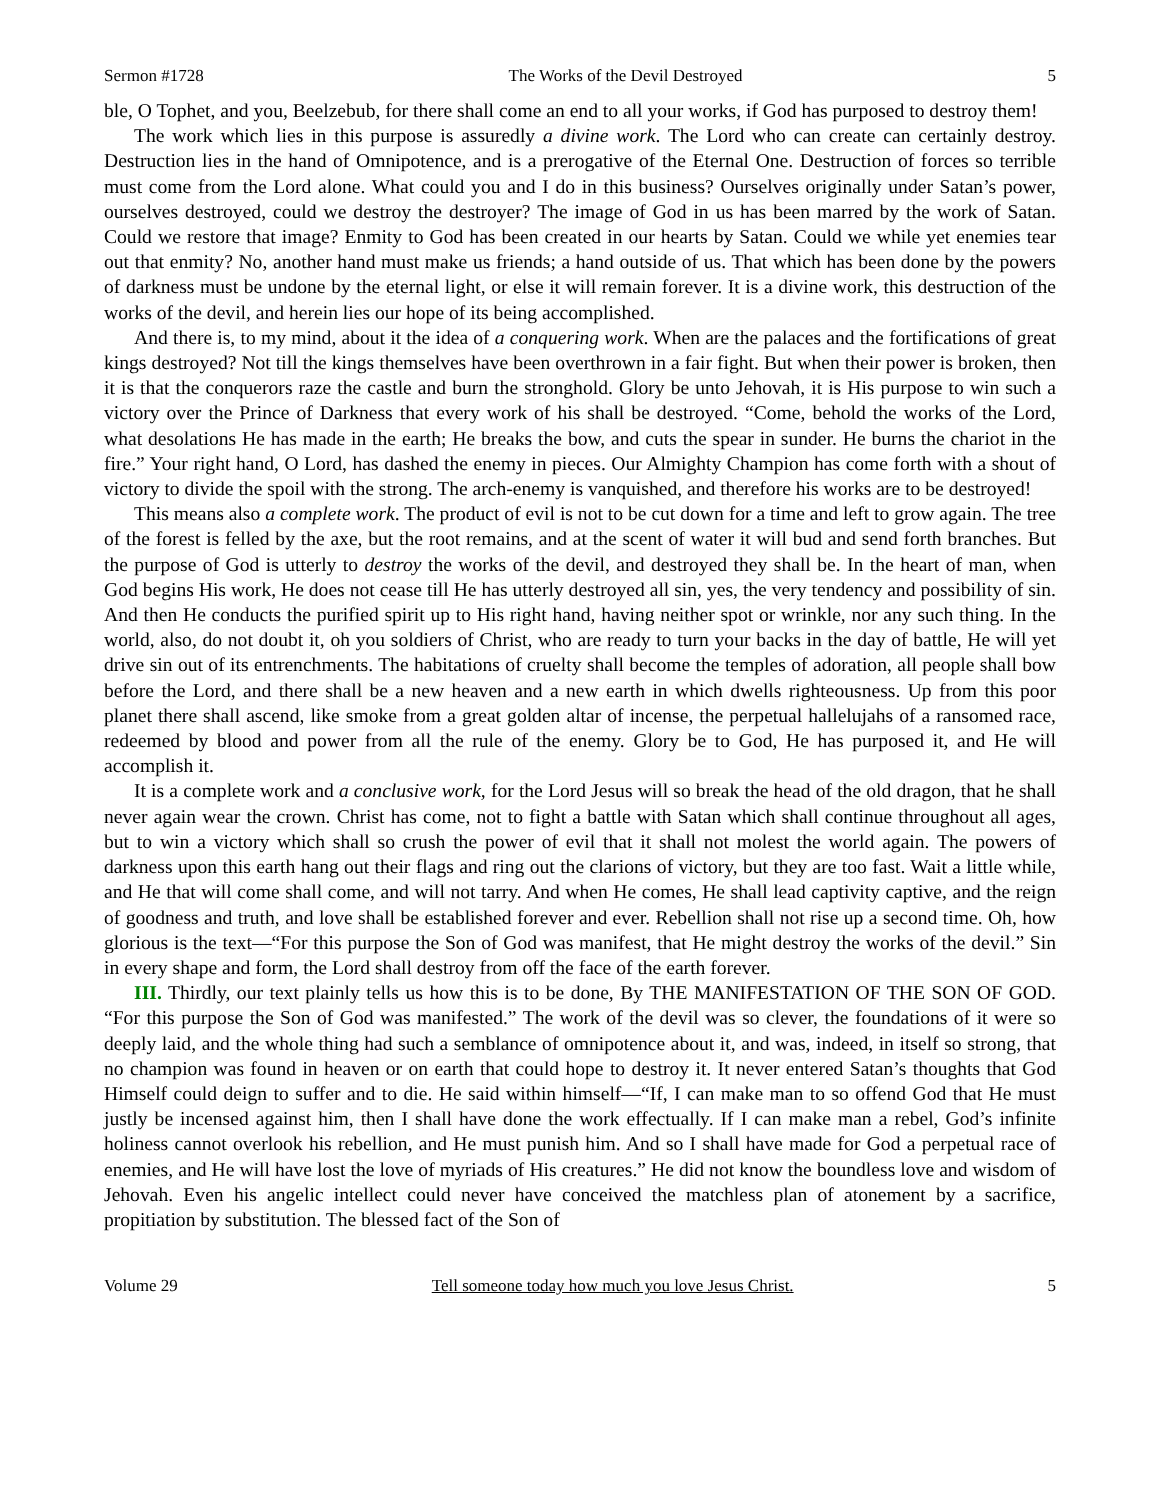Sermon #1728 The Works of the Devil Destroyed 5
ble, O Tophet, and you, Beelzebub, for there shall come an end to all your works, if God has purposed to destroy them!
The work which lies in this purpose is assuredly a divine work. The Lord who can create can certainly destroy. Destruction lies in the hand of Omnipotence, and is a prerogative of the Eternal One. Destruction of forces so terrible must come from the Lord alone. What could you and I do in this business? Ourselves originally under Satan’s power, ourselves destroyed, could we destroy the destroyer? The image of God in us has been marred by the work of Satan. Could we restore that image? Enmity to God has been created in our hearts by Satan. Could we while yet enemies tear out that enmity? No, another hand must make us friends; a hand outside of us. That which has been done by the powers of darkness must be undone by the eternal light, or else it will remain forever. It is a divine work, this destruction of the works of the devil, and herein lies our hope of its being accomplished.
And there is, to my mind, about it the idea of a conquering work. When are the palaces and the fortifications of great kings destroyed? Not till the kings themselves have been overthrown in a fair fight. But when their power is broken, then it is that the conquerors raze the castle and burn the stronghold. Glory be unto Jehovah, it is His purpose to win such a victory over the Prince of Darkness that every work of his shall be destroyed. “Come, behold the works of the Lord, what desolations He has made in the earth; He breaks the bow, and cuts the spear in sunder. He burns the chariot in the fire.” Your right hand, O Lord, has dashed the enemy in pieces. Our Almighty Champion has come forth with a shout of victory to divide the spoil with the strong. The arch-enemy is vanquished, and therefore his works are to be destroyed!
This means also a complete work. The product of evil is not to be cut down for a time and left to grow again. The tree of the forest is felled by the axe, but the root remains, and at the scent of water it will bud and send forth branches. But the purpose of God is utterly to destroy the works of the devil, and destroyed they shall be. In the heart of man, when God begins His work, He does not cease till He has utterly destroyed all sin, yes, the very tendency and possibility of sin. And then He conducts the purified spirit up to His right hand, having neither spot or wrinkle, nor any such thing. In the world, also, do not doubt it, oh you soldiers of Christ, who are ready to turn your backs in the day of battle, He will yet drive sin out of its entrenchments. The habitations of cruelty shall become the temples of adoration, all people shall bow before the Lord, and there shall be a new heaven and a new earth in which dwells righteousness. Up from this poor planet there shall ascend, like smoke from a great golden altar of incense, the perpetual hallelujahs of a ransomed race, redeemed by blood and power from all the rule of the enemy. Glory be to God, He has purposed it, and He will accomplish it.
It is a complete work and a conclusive work, for the Lord Jesus will so break the head of the old dragon, that he shall never again wear the crown. Christ has come, not to fight a battle with Satan which shall continue throughout all ages, but to win a victory which shall so crush the power of evil that it shall not molest the world again. The powers of darkness upon this earth hang out their flags and ring out the clarions of victory, but they are too fast. Wait a little while, and He that will come shall come, and will not tarry. And when He comes, He shall lead captivity captive, and the reign of goodness and truth, and love shall be established forever and ever. Rebellion shall not rise up a second time. Oh, how glorious is the text—“For this purpose the Son of God was manifest, that He might destroy the works of the devil.” Sin in every shape and form, the Lord shall destroy from off the face of the earth forever.
III. Thirdly, our text plainly tells us how this is to be done, By THE MANIFESTATION OF THE SON OF GOD. “For this purpose the Son of God was manifested.” The work of the devil was so clever, the foundations of it were so deeply laid, and the whole thing had such a semblance of omnipotence about it, and was, indeed, in itself so strong, that no champion was found in heaven or on earth that could hope to destroy it. It never entered Satan’s thoughts that God Himself could deign to suffer and to die. He said within himself—“If, I can make man to so offend God that He must justly be incensed against him, then I shall have done the work effectually. If I can make man a rebel, God’s infinite holiness cannot overlook his rebellion, and He must punish him. And so I shall have made for God a perpetual race of enemies, and He will have lost the love of myriads of His creatures.” He did not know the boundless love and wisdom of Jehovah. Even his angelic intellect could never have conceived the matchless plan of atonement by a sacrifice, propitiation by substitution. The blessed fact of the Son of
Volume 29 Tell someone today how much you love Jesus Christ. 5